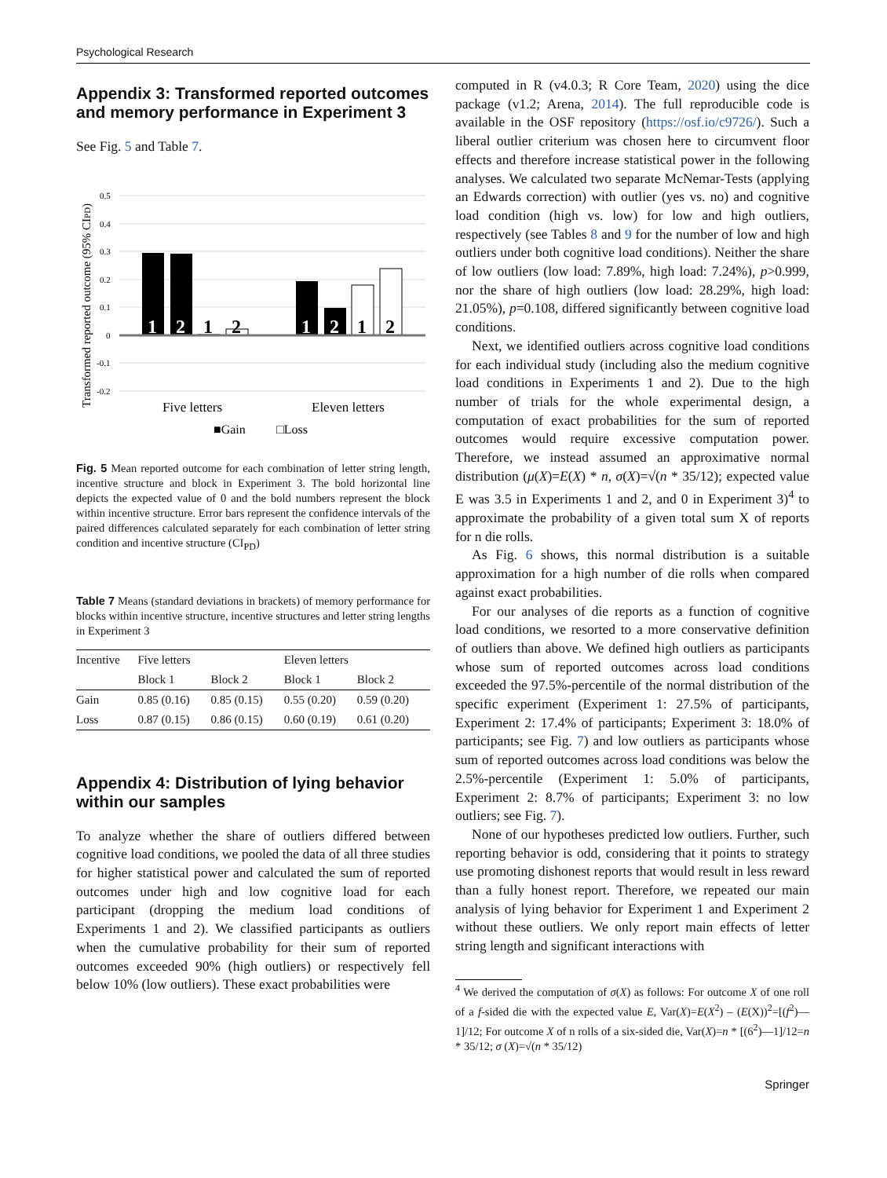Psychological Research
Appendix 3: Transformed reported outcomes and memory performance in Experiment 3
See Fig. 5 and Table 7.
Transformed reported outcome (95% CIPD)
0.5
0.4
0.3
0.2
0.1
0
-0.1
-0.2
1
2
1
2
1
2
1
2
Five letters
Eleven letters
■Gain
□Loss
Fig. 5 Mean reported outcome for each combination of letter string length, incentive structure and block in Experiment 3. The bold horizontal line depicts the expected value of 0 and the bold numbers represent the block within incentive structure. Error bars represent the confidence intervals of the paired differences calculated separately for each combination of letter string condition and incentive structure (CI<sub>PD</sub>)
Table 7 Means (standard deviations in brackets) of memory performance for blocks within incentive structure, incentive structures and letter string lengths in Experiment 3
| Incentive | Five letters | | Eleven letters | |
| --- | --- | --- | --- | --- |
| | Block 1 | Block 2 | Block 1 | Block 2 |
| Gain | 0.85 (0.16) | 0.85 (0.15) | 0.55 (0.20) | 0.59 (0.20) |
| Loss | 0.87 (0.15) | 0.86 (0.15) | 0.60 (0.19) | 0.61 (0.20) |
Appendix 4: Distribution of lying behavior within our samples
To analyze whether the share of outliers differed between cognitive load conditions, we pooled the data of all three studies for higher statistical power and calculated the sum of reported outcomes under high and low cognitive load for each participant (dropping the medium load conditions of Experiments 1 and 2). We classified participants as outliers when the cumulative probability for their sum of reported outcomes exceeded 90% (high outliers) or respectively fell below 10% (low outliers). These exact probabilities were
computed in R (v4.0.3; R Core Team, 2020) using the dice package (v1.2; Arena, 2014). The full reproducible code is available in the OSF repository (https://osf.io/c9726/). Such a liberal outlier criterium was chosen here to circumvent floor effects and therefore increase statistical power in the following analyses. We calculated two separate McNemar-Tests (applying an Edwards correction) with outlier (yes vs. no) and cognitive load condition (high vs. low) for low and high outliers, respectively (see Tables 8 and 9 for the number of low and high outliers under both cognitive load conditions). Neither the share of low outliers (low load: 7.89%, high load: 7.24%), p>0.999, nor the share of high outliers (low load: 28.29%, high load: 21.05%), p=0.108, differed significantly between cognitive load conditions.
Next, we identified outliers across cognitive load conditions for each individual study (including also the medium cognitive load conditions in Experiments 1 and 2). Due to the high number of trials for the whole experimental design, a computation of exact probabilities for the sum of reported outcomes would require excessive computation power. Therefore, we instead assumed an approximative normal distribution (μ(X)=E(X) * n, σ(X)=√(n * 35/12); expected value E was 3.5 in Experiments 1 and 2, and 0 in Experiment 3)<sup>4</sup> to approximate the probability of a given total sum X of reports for n die rolls.
As Fig. 6 shows, this normal distribution is a suitable approximation for a high number of die rolls when compared against exact probabilities.
For our analyses of die reports as a function of cognitive load conditions, we resorted to a more conservative definition of outliers than above. We defined high outliers as participants whose sum of reported outcomes across load conditions exceeded the 97.5%-percentile of the normal distribution of the specific experiment (Experiment 1: 27.5% of participants, Experiment 2: 17.4% of participants; Experiment 3: 18.0% of participants; see Fig. 7) and low outliers as participants whose sum of reported outcomes across load conditions was below the 2.5%-percentile (Experiment 1: 5.0% of participants, Experiment 2: 8.7% of participants; Experiment 3: no low outliers; see Fig. 7).
None of our hypotheses predicted low outliers. Further, such reporting behavior is odd, considering that it points to strategy use promoting dishonest reports that would result in less reward than a fully honest report. Therefore, we repeated our main analysis of lying behavior for Experiment 1 and Experiment 2 without these outliers. We only report main effects of letter string length and significant interactions with
<sup>4</sup> We derived the computation of σ(X) as follows: For outcome X of one roll of a f-sided die with the expected value E, Var(X)=E(X<sup>2</sup>) – (E(X))<sup>2</sup>=[(f<sup>2</sup>)—1]/12; For outcome X of n rolls of a six-sided die, Var(X)=n * [(6<sup>2</sup>)—1]/12=n * 35/12; σ (X)=√(n * 35/12)
Springer